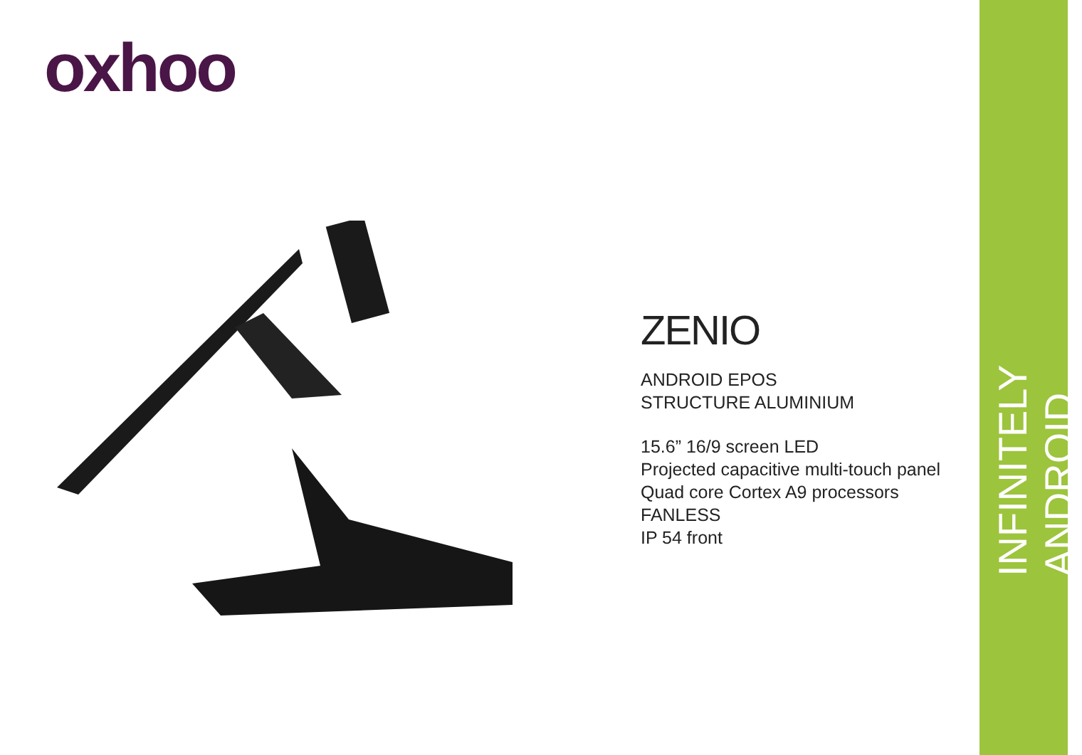oxhoo
ZENIO
ANDROID EPOS
STRUCTURE ALUMINIUM
15.6” 16/9 screen LED
Projected capacitive multi-touch panel
Quad core Cortex A9 processors
FANLESS
IP 54 front
INFINITELY ANDROID